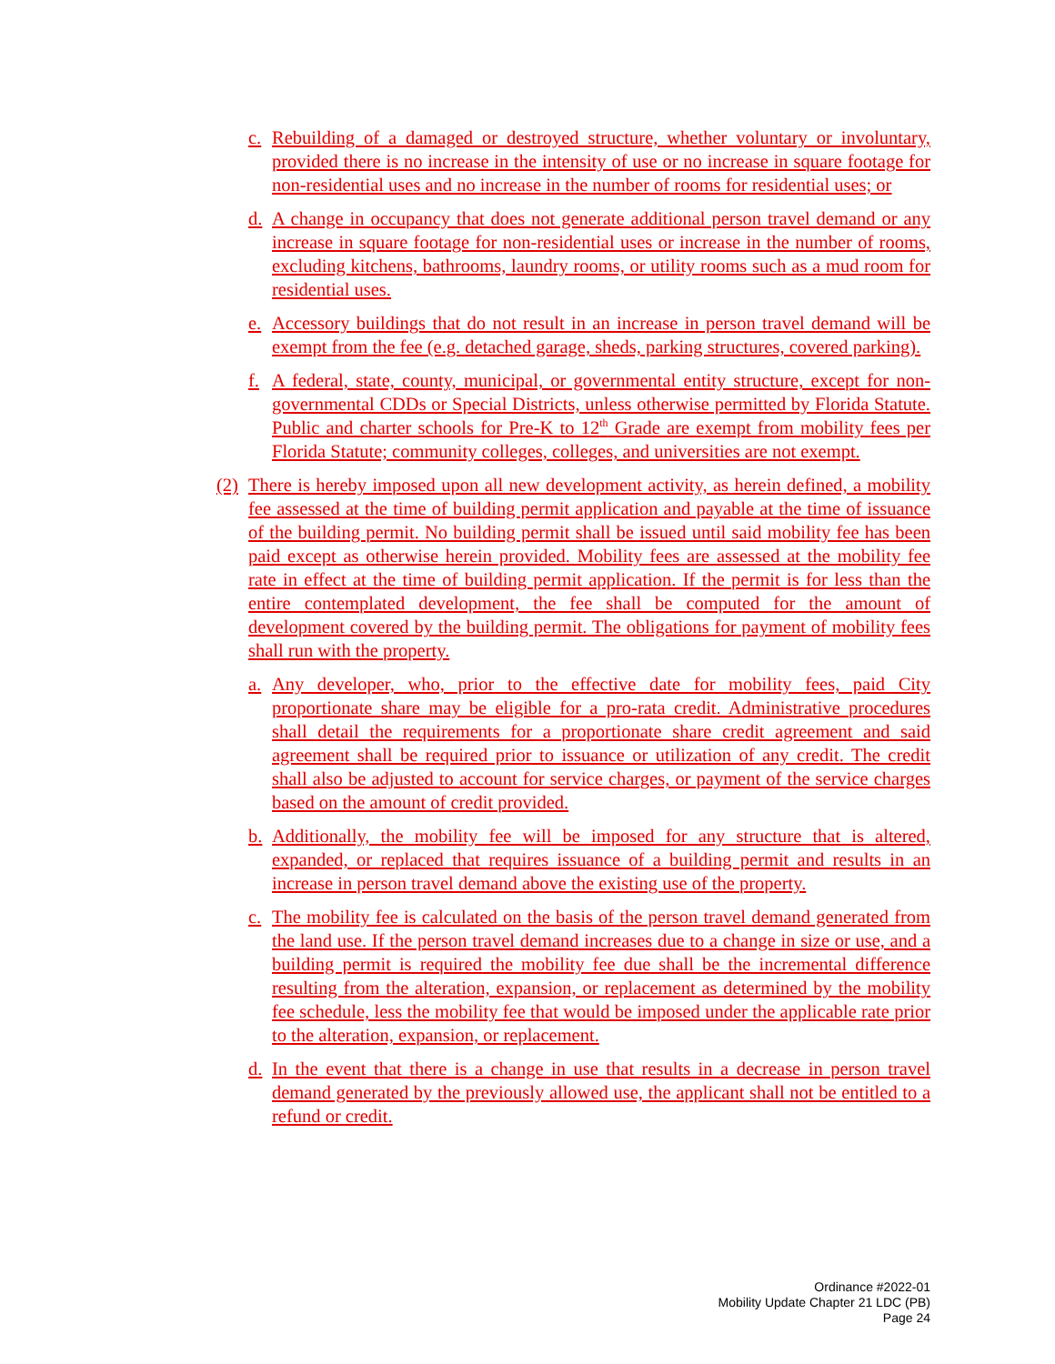c. Rebuilding of a damaged or destroyed structure, whether voluntary or involuntary, provided there is no increase in the intensity of use or no increase in square footage for non-residential uses and no increase in the number of rooms for residential uses; or
d. A change in occupancy that does not generate additional person travel demand or any increase in square footage for non-residential uses or increase in the number of rooms, excluding kitchens, bathrooms, laundry rooms, or utility rooms such as a mud room for residential uses.
e. Accessory buildings that do not result in an increase in person travel demand will be exempt from the fee (e.g. detached garage, sheds, parking structures, covered parking).
f. A federal, state, county, municipal, or governmental entity structure, except for non-governmental CDDs or Special Districts, unless otherwise permitted by Florida Statute. Public and charter schools for Pre-K to 12<sup>th</sup> Grade are exempt from mobility fees per Florida Statute; community colleges, colleges, and universities are not exempt.
(2) There is hereby imposed upon all new development activity, as herein defined, a mobility fee assessed at the time of building permit application and payable at the time of issuance of the building permit. No building permit shall be issued until said mobility fee has been paid except as otherwise herein provided. Mobility fees are assessed at the mobility fee rate in effect at the time of building permit application. If the permit is for less than the entire contemplated development, the fee shall be computed for the amount of development covered by the building permit. The obligations for payment of mobility fees shall run with the property.
a. Any developer, who, prior to the effective date for mobility fees, paid City proportionate share may be eligible for a pro-rata credit. Administrative procedures shall detail the requirements for a proportionate share credit agreement and said agreement shall be required prior to issuance or utilization of any credit. The credit shall also be adjusted to account for service charges, or payment of the service charges based on the amount of credit provided.
b. Additionally, the mobility fee will be imposed for any structure that is altered, expanded, or replaced that requires issuance of a building permit and results in an increase in person travel demand above the existing use of the property.
c. The mobility fee is calculated on the basis of the person travel demand generated from the land use. If the person travel demand increases due to a change in size or use, and a building permit is required the mobility fee due shall be the incremental difference resulting from the alteration, expansion, or replacement as determined by the mobility fee schedule, less the mobility fee that would be imposed under the applicable rate prior to the alteration, expansion, or replacement.
d. In the event that there is a change in use that results in a decrease in person travel demand generated by the previously allowed use, the applicant shall not be entitled to a refund or credit.
Ordinance #2022-01
Mobility Update Chapter 21 LDC (PB)
Page 24